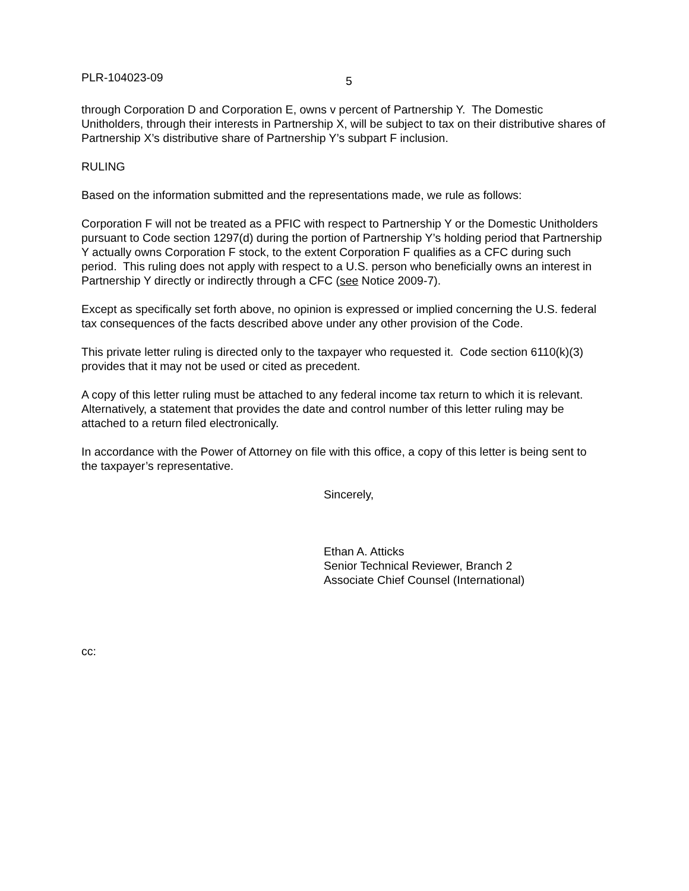PLR-104023-09 5
through Corporation D and Corporation E, owns v percent of Partnership Y. The Domestic Unitholders, through their interests in Partnership X, will be subject to tax on their distributive shares of Partnership X’s distributive share of Partnership Y’s subpart F inclusion.
RULING
Based on the information submitted and the representations made, we rule as follows:
Corporation F will not be treated as a PFIC with respect to Partnership Y or the Domestic Unitholders pursuant to Code section 1297(d) during the portion of Partnership Y’s holding period that Partnership Y actually owns Corporation F stock, to the extent Corporation F qualifies as a CFC during such period. This ruling does not apply with respect to a U.S. person who beneficially owns an interest in Partnership Y directly or indirectly through a CFC (see Notice 2009-7).
Except as specifically set forth above, no opinion is expressed or implied concerning the U.S. federal tax consequences of the facts described above under any other provision of the Code.
This private letter ruling is directed only to the taxpayer who requested it. Code section 6110(k)(3) provides that it may not be used or cited as precedent.
A copy of this letter ruling must be attached to any federal income tax return to which it is relevant. Alternatively, a statement that provides the date and control number of this letter ruling may be attached to a return filed electronically.
In accordance with the Power of Attorney on file with this office, a copy of this letter is being sent to the taxpayer’s representative.
Sincerely,
Ethan A. Atticks
Senior Technical Reviewer, Branch 2
Associate Chief Counsel (International)
cc: